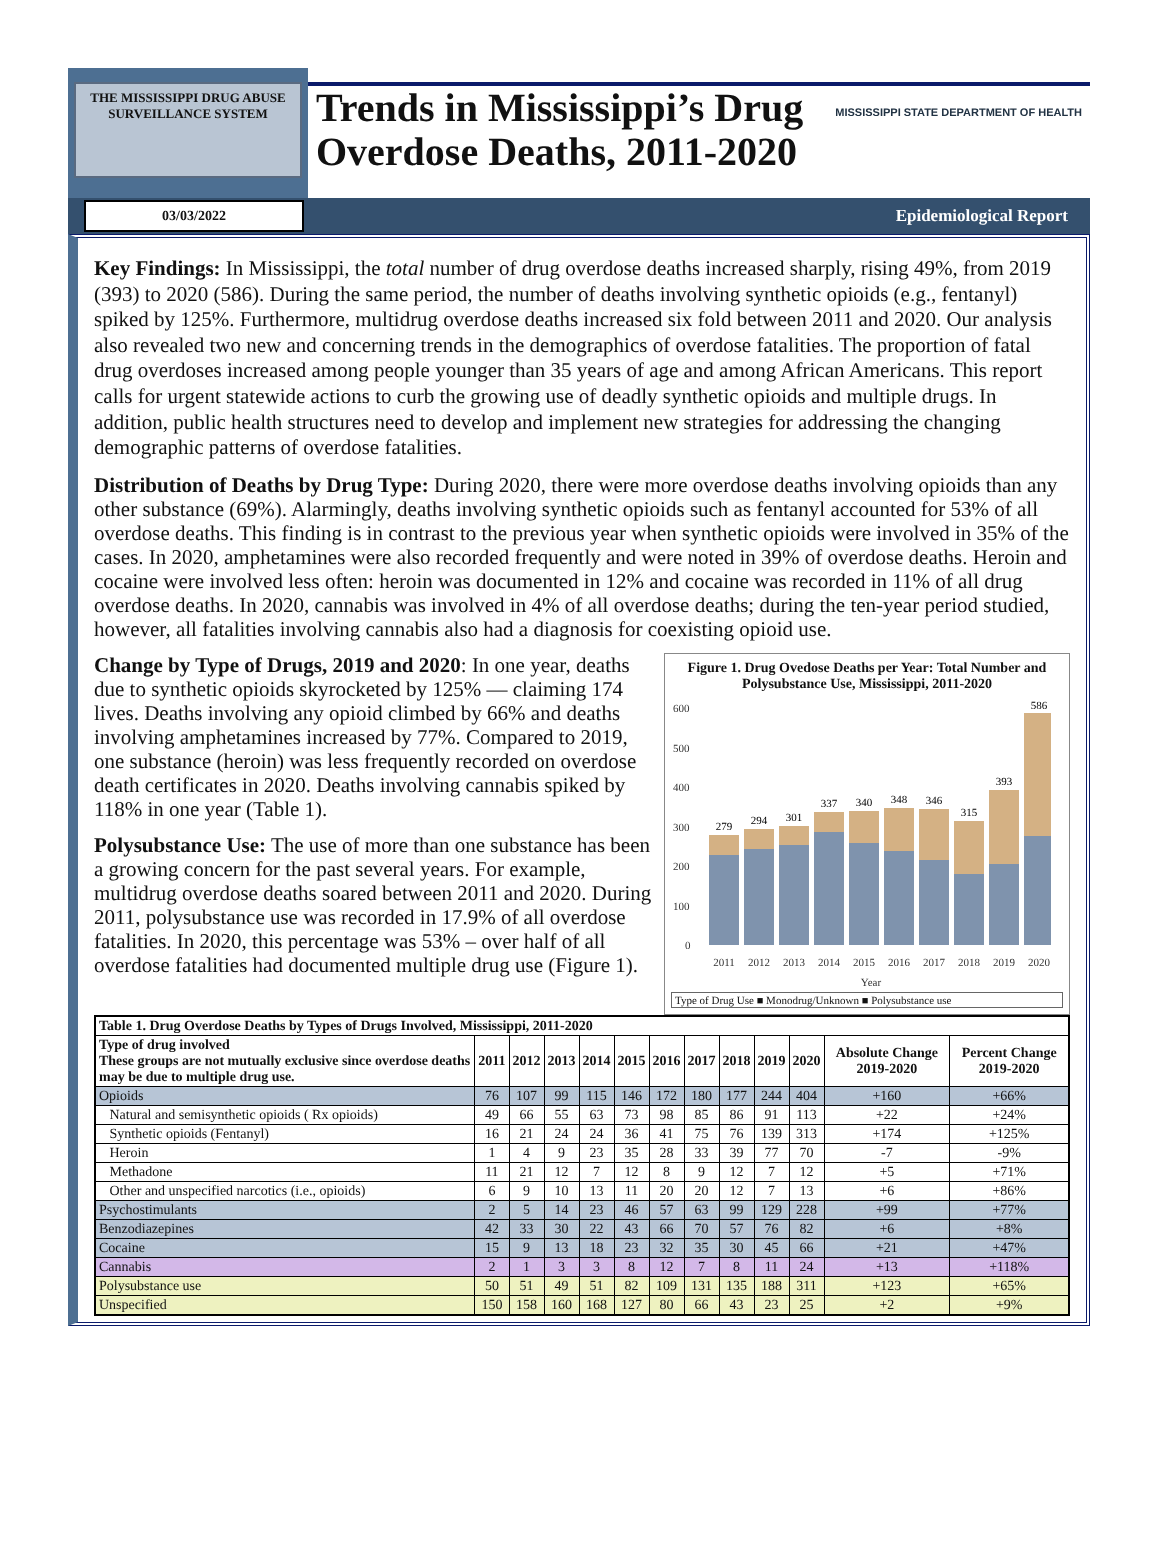THE MISSISSIPPI DRUG ABUSE SURVEILLANCE SYSTEM
Trends in Mississippi’s Drug
Overdose Deaths, 2011-2020
MISSISSIPPI STATE DEPARTMENT OF HEALTH
03/03/2022
Epidemiological Report
Key Findings: In Mississippi, the total number of drug overdose deaths increased sharply, rising 49%, from 2019 (393) to 2020 (586). During the same period, the number of deaths involving synthetic opioids (e.g., fentanyl) spiked by 125%. Furthermore, multidrug overdose deaths increased six fold between 2011 and 2020. Our analysis also revealed two new and concerning trends in the demographics of overdose fatalities. The proportion of fatal drug overdoses increased among people younger than 35 years of age and among African Americans. This report calls for urgent statewide actions to curb the growing use of deadly synthetic opioids and multiple drugs. In addition, public health structures need to develop and implement new strategies for addressing the changing demographic patterns of overdose fatalities.
Distribution of Deaths by Drug Type: During 2020, there were more overdose deaths involving opioids than any other substance (69%). Alarmingly, deaths involving synthetic opioids such as fentanyl accounted for 53% of all overdose deaths. This finding is in contrast to the previous year when synthetic opioids were involved in 35% of the cases. In 2020, amphetamines were also recorded frequently and were noted in 39% of overdose deaths. Heroin and cocaine were involved less often: heroin was documented in 12% and cocaine was recorded in 11% of all drug overdose deaths. In 2020, cannabis was involved in 4% of all overdose deaths; during the ten-year period studied, however, all fatalities involving cannabis also had a diagnosis for coexisting opioid use.
Change by Type of Drugs, 2019 and 2020: In one year, deaths due to synthetic opioids skyrocketed by 125% — claiming 174 lives. Deaths involving any opioid climbed by 66% and deaths involving amphetamines increased by 77%. Compared to 2019, one substance (heroin) was less frequently recorded on overdose death certificates in 2020. Deaths involving cannabis spiked by 118% in one year (Table 1).
Polysubstance Use: The use of more than one substance has been a growing concern for the past several years. For example, multidrug overdose deaths soared between 2011 and 2020. During 2011, polysubstance use was recorded in 17.9% of all overdose fatalities. In 2020, this percentage was 53% – over half of all overdose fatalities had documented multiple drug use (Figure 1).
Figure 1. Drug Ovedose Deaths per Year: Total Number and Polysubstance Use, Mississippi, 2011-2020
600
500
400
300
200
100
0
279
294
301
337
340
348
346
315
393
586
2011
2012
2013
2014
2015
2016
2017
2018
2019
2020
Year
Type of Drug Use ■ Monodrug/Unknown ■ Polysubstance use
| Table 1. Drug Overdose Deaths by Types of Drugs Involved, Mississippi, 2011-2020 | | | | | | | | | | | | |
| --- | --- | --- | --- | --- | --- | --- | --- | --- | --- | --- | --- | --- |
| Type of drug involved These groups are not mutually exclusive since overdose deaths may be due to multiple drug use. | 2011 | 2012 | 2013 | 2014 | 2015 | 2016 | 2017 | 2018 | 2019 | 2020 | Absolute Change 2019-2020 | Percent Change 2019-2020 |
| Opioids | 76 | 107 | 99 | 115 | 146 | 172 | 180 | 177 | 244 | 404 | +160 | +66% |
| Natural and semisynthetic opioids ( Rx opioids) | 49 | 66 | 55 | 63 | 73 | 98 | 85 | 86 | 91 | 113 | +22 | +24% |
| Synthetic opioids (Fentanyl) | 16 | 21 | 24 | 24 | 36 | 41 | 75 | 76 | 139 | 313 | +174 | +125% |
| Heroin | 1 | 4 | 9 | 23 | 35 | 28 | 33 | 39 | 77 | 70 | -7 | -9% |
| Methadone | 11 | 21 | 12 | 7 | 12 | 8 | 9 | 12 | 7 | 12 | +5 | +71% |
| Other and unspecified narcotics (i.e., opioids) | 6 | 9 | 10 | 13 | 11 | 20 | 20 | 12 | 7 | 13 | +6 | +86% |
| Psychostimulants | 2 | 5 | 14 | 23 | 46 | 57 | 63 | 99 | 129 | 228 | +99 | +77% |
| Benzodiazepines | 42 | 33 | 30 | 22 | 43 | 66 | 70 | 57 | 76 | 82 | +6 | +8% |
| Cocaine | 15 | 9 | 13 | 18 | 23 | 32 | 35 | 30 | 45 | 66 | +21 | +47% |
| Cannabis | 2 | 1 | 3 | 3 | 8 | 12 | 7 | 8 | 11 | 24 | +13 | +118% |
| Polysubstance use | 50 | 51 | 49 | 51 | 82 | 109 | 131 | 135 | 188 | 311 | +123 | +65% |
| Unspecified | 150 | 158 | 160 | 168 | 127 | 80 | 66 | 43 | 23 | 25 | +2 | +9% |